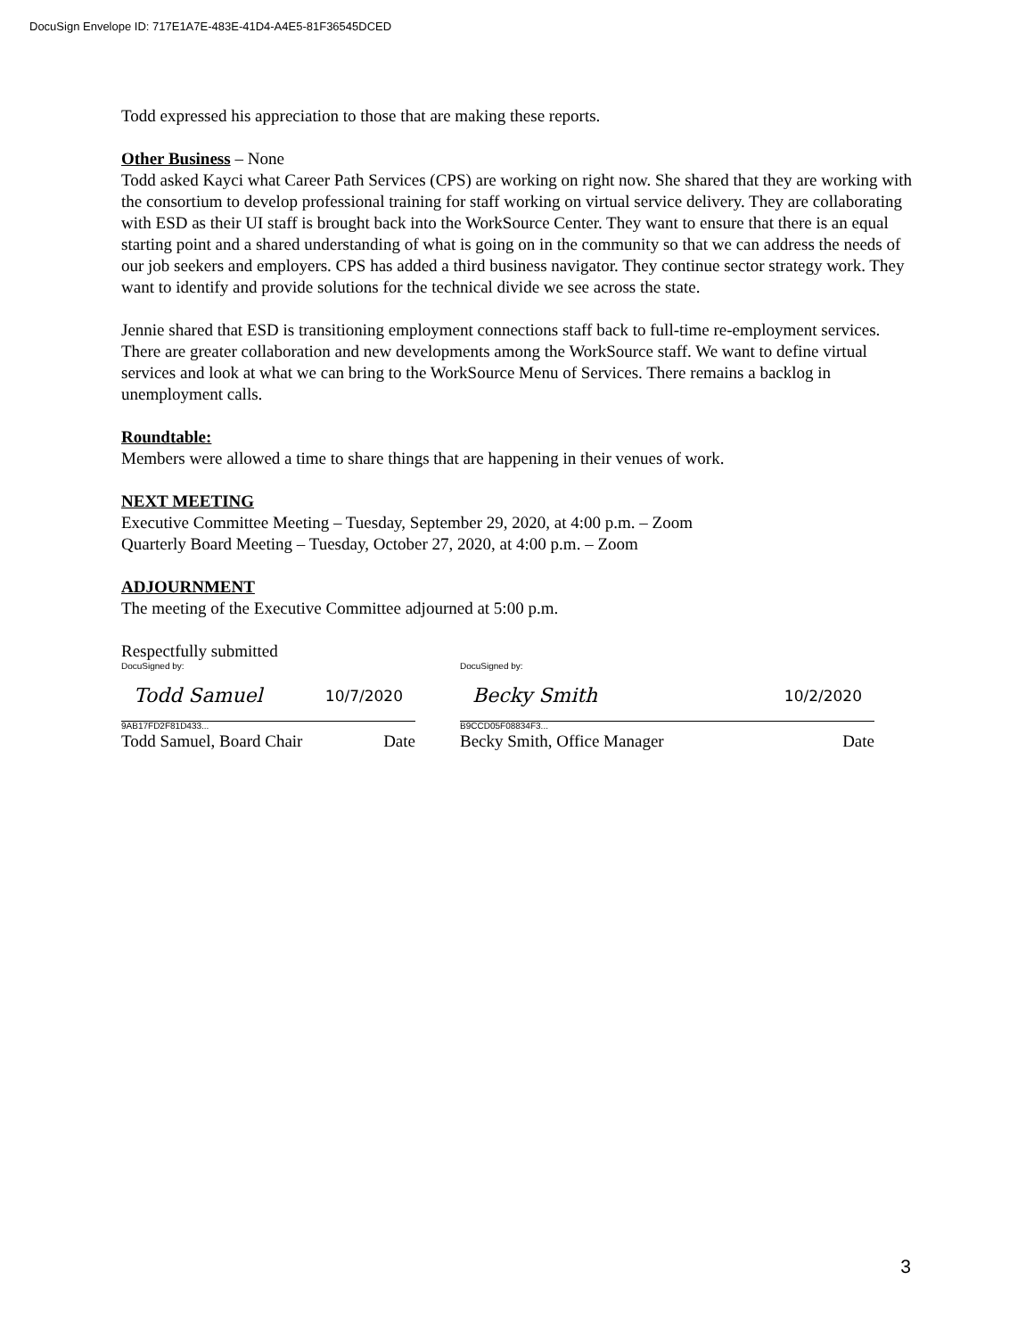DocuSign Envelope ID: 717E1A7E-483E-41D4-A4E5-81F36545DCED
Todd expressed his appreciation to those that are making these reports.
Other Business
– None
Todd asked Kayci what Career Path Services (CPS) are working on right now. She shared that they are working with the consortium to develop professional training for staff working on virtual service delivery. They are collaborating with ESD as their UI staff is brought back into the WorkSource Center. They want to ensure that there is an equal starting point and a shared understanding of what is going on in the community so that we can address the needs of our job seekers and employers. CPS has added a third business navigator. They continue sector strategy work. They want to identify and provide solutions for the technical divide we see across the state.
Jennie shared that ESD is transitioning employment connections staff back to full-time re-employment services. There are greater collaboration and new developments among the WorkSource staff. We want to define virtual services and look at what we can bring to the WorkSource Menu of Services. There remains a backlog in unemployment calls.
Roundtable:
Members were allowed a time to share things that are happening in their venues of work.
NEXT MEETING
Executive Committee Meeting – Tuesday, September 29, 2020, at 4:00 p.m. – Zoom
Quarterly Board Meeting – Tuesday, October 27, 2020, at 4:00 p.m. – Zoom
ADJOURNMENT
The meeting of the Executive Committee adjourned at 5:00 p.m.
Respectfully submitted
DocuSigned by:
Todd Samuel 10/7/2020
9AB17FD2F81D433...
Todd Samuel, Board Chair Date
DocuSigned by:
Becky Smith 10/2/2020
B9CCD05F08834F3...
Becky Smith, Office Manager Date
3